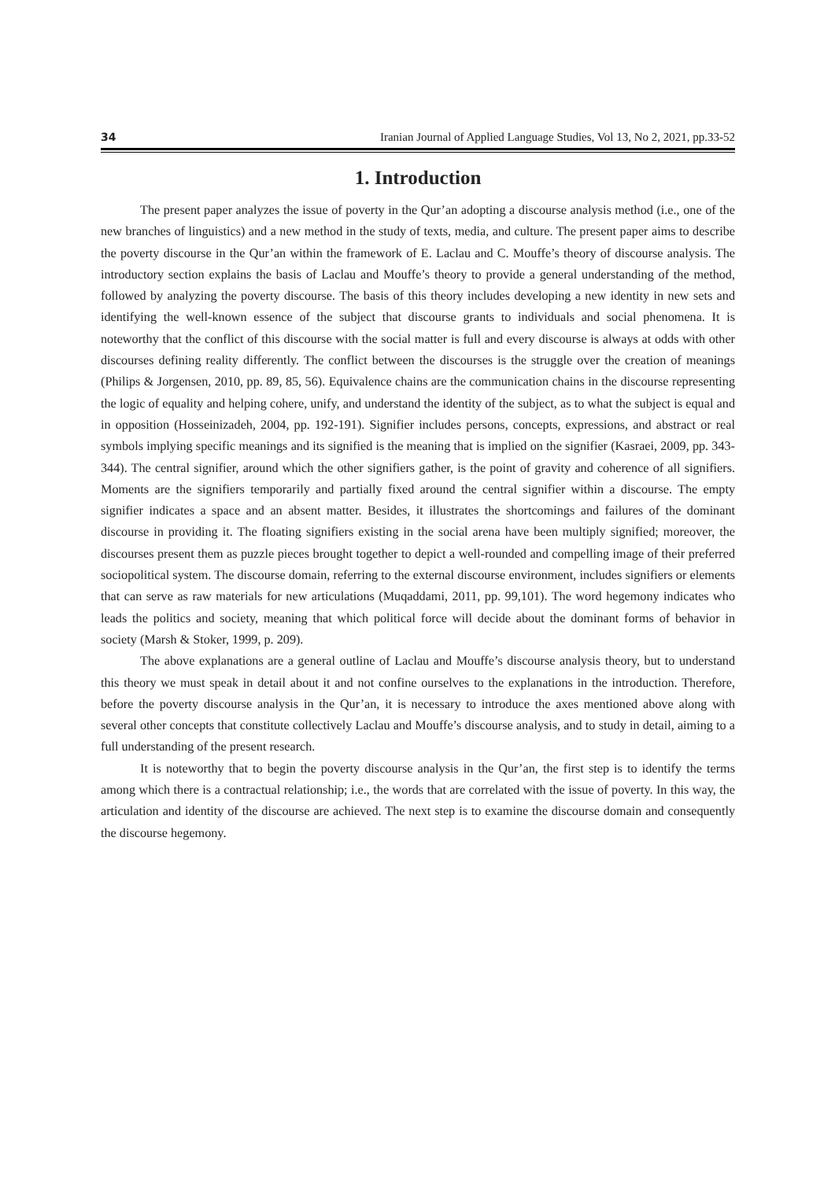34 Iranian Journal of Applied Language Studies, Vol 13, No 2, 2021, pp.33-52
1. Introduction
The present paper analyzes the issue of poverty in the Qur’an adopting a discourse analysis method (i.e., one of the new branches of linguistics) and a new method in the study of texts, media, and culture. The present paper aims to describe the poverty discourse in the Qur’an within the framework of E. Laclau and C. Mouffe’s theory of discourse analysis. The introductory section explains the basis of Laclau and Mouffe’s theory to provide a general understanding of the method, followed by analyzing the poverty discourse. The basis of this theory includes developing a new identity in new sets and identifying the well-known essence of the subject that discourse grants to individuals and social phenomena. It is noteworthy that the conflict of this discourse with the social matter is full and every discourse is always at odds with other discourses defining reality differently. The conflict between the discourses is the struggle over the creation of meanings (Philips & Jorgensen, 2010, pp. 89, 85, 56). Equivalence chains are the communication chains in the discourse representing the logic of equality and helping cohere, unify, and understand the identity of the subject, as to what the subject is equal and in opposition (Hosseinizadeh, 2004, pp. 192-191). Signifier includes persons, concepts, expressions, and abstract or real symbols implying specific meanings and its signified is the meaning that is implied on the signifier (Kasraei, 2009, pp. 343-344). The central signifier, around which the other signifiers gather, is the point of gravity and coherence of all signifiers. Moments are the signifiers temporarily and partially fixed around the central signifier within a discourse. The empty signifier indicates a space and an absent matter. Besides, it illustrates the shortcomings and failures of the dominant discourse in providing it. The floating signifiers existing in the social arena have been multiply signified; moreover, the discourses present them as puzzle pieces brought together to depict a well-rounded and compelling image of their preferred sociopolitical system. The discourse domain, referring to the external discourse environment, includes signifiers or elements that can serve as raw materials for new articulations (Muqaddami, 2011, pp. 99,101). The word hegemony indicates who leads the politics and society, meaning that which political force will decide about the dominant forms of behavior in society (Marsh & Stoker, 1999, p. 209).
The above explanations are a general outline of Laclau and Mouffe’s discourse analysis theory, but to understand this theory we must speak in detail about it and not confine ourselves to the explanations in the introduction. Therefore, before the poverty discourse analysis in the Qur’an, it is necessary to introduce the axes mentioned above along with several other concepts that constitute collectively Laclau and Mouffe’s discourse analysis, and to study in detail, aiming to a full understanding of the present research.
It is noteworthy that to begin the poverty discourse analysis in the Qur’an, the first step is to identify the terms among which there is a contractual relationship; i.e., the words that are correlated with the issue of poverty. In this way, the articulation and identity of the discourse are achieved. The next step is to examine the discourse domain and consequently the discourse hegemony.